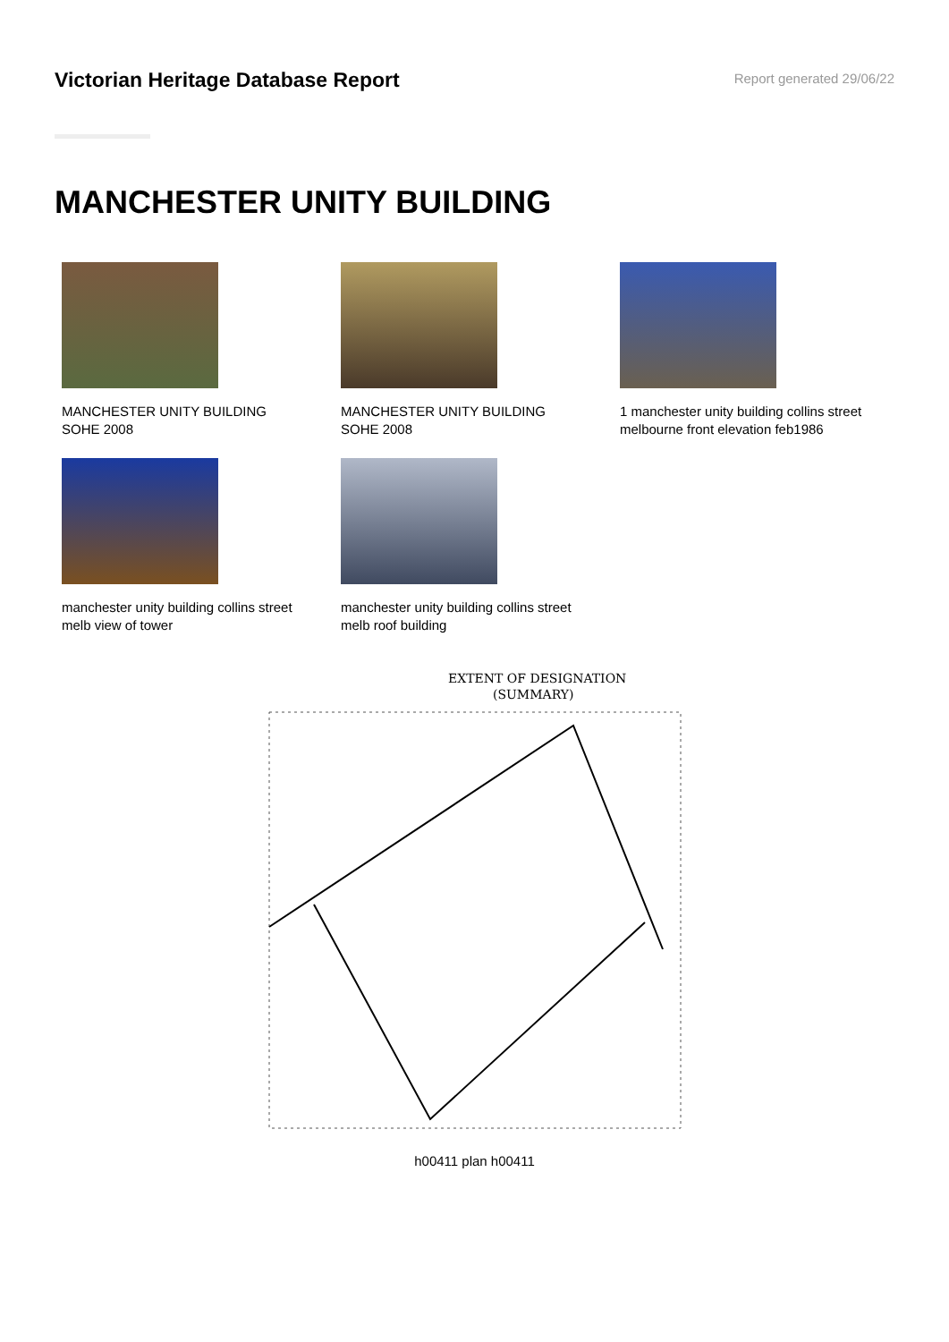Victorian Heritage Database Report
Report generated 29/06/22
MANCHESTER UNITY BUILDING
MANCHESTER UNITY BUILDING
SOHE 2008
MANCHESTER UNITY BUILDING
SOHE 2008
1 manchester unity building collins street
melbourne front elevation feb1986
manchester unity building collins street
melb view of tower
manchester unity building collins street
melb roof building
EXTENT OF DESIGNATION
(SUMMARY)
h00411 plan h00411